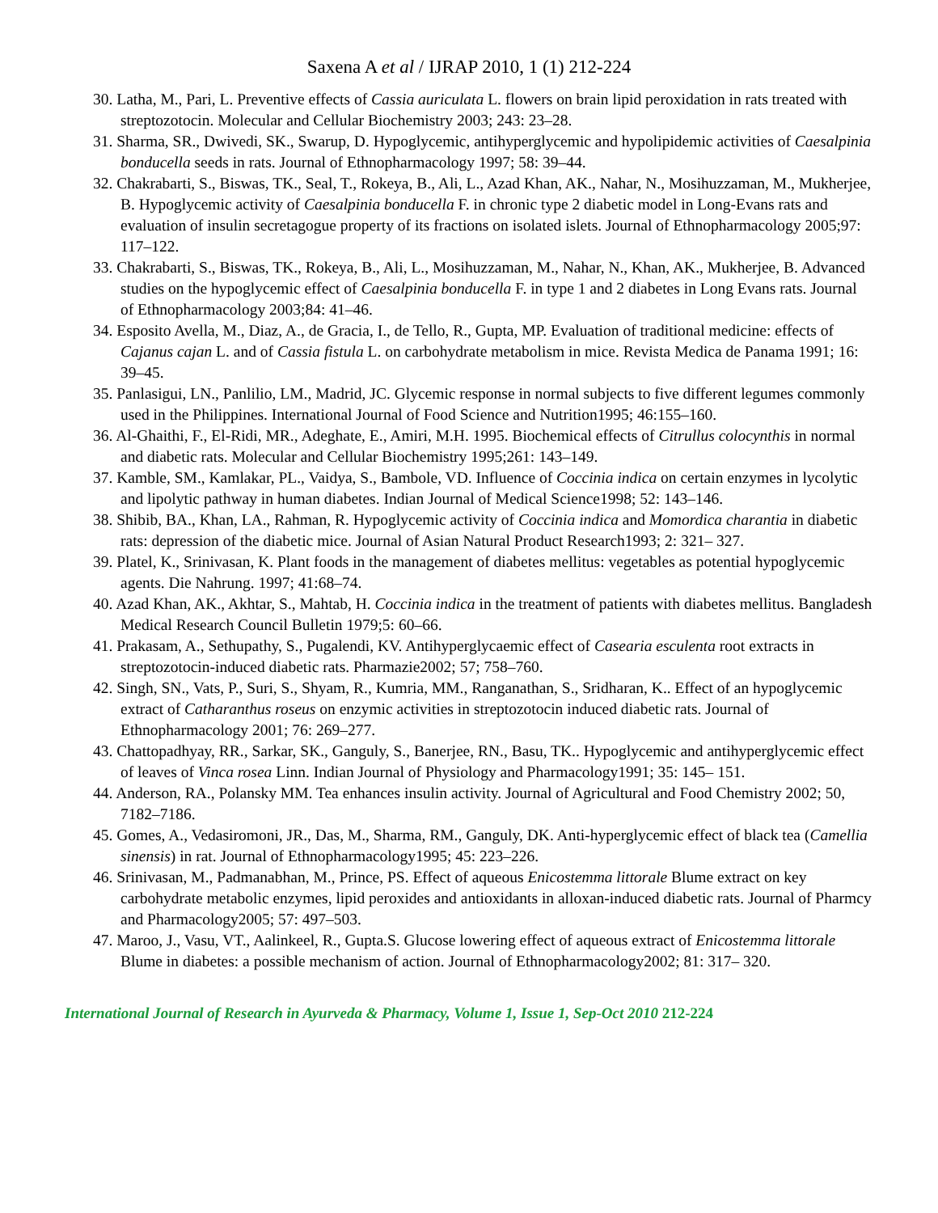Saxena A et al / IJRAP 2010, 1 (1) 212-224
30. Latha, M., Pari, L. Preventive effects of Cassia auriculata L. flowers on brain lipid peroxidation in rats treated with streptozotocin. Molecular and Cellular Biochemistry 2003; 243: 23–28.
31. Sharma, SR., Dwivedi, SK., Swarup, D. Hypoglycemic, antihyperglycemic and hypolipidemic activities of Caesalpinia bonducella seeds in rats. Journal of Ethnopharmacology 1997; 58: 39–44.
32. Chakrabarti, S., Biswas, TK., Seal, T., Rokeya, B., Ali, L., Azad Khan, AK., Nahar, N., Mosihuzzaman, M., Mukherjee, B. Hypoglycemic activity of Caesalpinia bonducella F. in chronic type 2 diabetic model in Long-Evans rats and evaluation of insulin secretagogue property of its fractions on isolated islets. Journal of Ethnopharmacology 2005;97: 117–122.
33. Chakrabarti, S., Biswas, TK., Rokeya, B., Ali, L., Mosihuzzaman, M., Nahar, N., Khan, AK., Mukherjee, B. Advanced studies on the hypoglycemic effect of Caesalpinia bonducella F. in type 1 and 2 diabetes in Long Evans rats. Journal of Ethnopharmacology 2003;84: 41–46.
34. Esposito Avella, M., Diaz, A., de Gracia, I., de Tello, R., Gupta, MP. Evaluation of traditional medicine: effects of Cajanus cajan L. and of Cassia fistula L. on carbohydrate metabolism in mice. Revista Medica de Panama 1991; 16: 39–45.
35. Panlasigui, LN., Panlilio, LM., Madrid, JC. Glycemic response in normal subjects to five different legumes commonly used in the Philippines. International Journal of Food Science and Nutrition1995; 46:155–160.
36. Al-Ghaithi, F., El-Ridi, MR., Adeghate, E., Amiri, M.H. 1995. Biochemical effects of Citrullus colocynthis in normal and diabetic rats. Molecular and Cellular Biochemistry 1995;261: 143–149.
37. Kamble, SM., Kamlakar, PL., Vaidya, S., Bambole, VD. Influence of Coccinia indica on certain enzymes in lycolytic and lipolytic pathway in human diabetes. Indian Journal of Medical Science1998; 52: 143–146.
38. Shibib, BA., Khan, LA., Rahman, R. Hypoglycemic activity of Coccinia indica and Momordica charantia in diabetic rats: depression of the diabetic mice. Journal of Asian Natural Product Research1993; 2: 321– 327.
39. Platel, K., Srinivasan, K. Plant foods in the management of diabetes mellitus: vegetables as potential hypoglycemic agents. Die Nahrung. 1997; 41:68–74.
40. Azad Khan, AK., Akhtar, S., Mahtab, H. Coccinia indica in the treatment of patients with diabetes mellitus. Bangladesh Medical Research Council Bulletin 1979;5: 60–66.
41. Prakasam, A., Sethupathy, S., Pugalendi, KV. Antihyperglycaemic effect of Casearia esculenta root extracts in streptozotocin-induced diabetic rats. Pharmazie2002; 57; 758–760.
42. Singh, SN., Vats, P., Suri, S., Shyam, R., Kumria, MM., Ranganathan, S., Sridharan, K.. Effect of an hypoglycemic extract of Catharanthus roseus on enzymic activities in streptozotocin induced diabetic rats. Journal of Ethnopharmacology 2001; 76: 269–277.
43. Chattopadhyay, RR., Sarkar, SK., Ganguly, S., Banerjee, RN., Basu, TK.. Hypoglycemic and antihyperglycemic effect of leaves of Vinca rosea Linn. Indian Journal of Physiology and Pharmacology1991; 35: 145– 151.
44. Anderson, RA., Polansky MM. Tea enhances insulin activity. Journal of Agricultural and Food Chemistry 2002; 50, 7182–7186.
45. Gomes, A., Vedasiromoni, JR., Das, M., Sharma, RM., Ganguly, DK. Anti-hyperglycemic effect of black tea (Camellia sinensis) in rat. Journal of Ethnopharmacology1995; 45: 223–226.
46. Srinivasan, M., Padmanabhan, M., Prince, PS. Effect of aqueous Enicostemma littorale Blume extract on key carbohydrate metabolic enzymes, lipid peroxides and antioxidants in alloxan-induced diabetic rats. Journal of Pharmcy and Pharmacology2005; 57: 497–503.
47. Maroo, J., Vasu, VT., Aalinkeel, R., Gupta.S. Glucose lowering effect of aqueous extract of Enicostemma littorale Blume in diabetes: a possible mechanism of action. Journal of Ethnopharmacology2002; 81: 317– 320.
International Journal of Research in Ayurveda & Pharmacy, Volume 1, Issue 1, Sep-Oct 2010 212-224